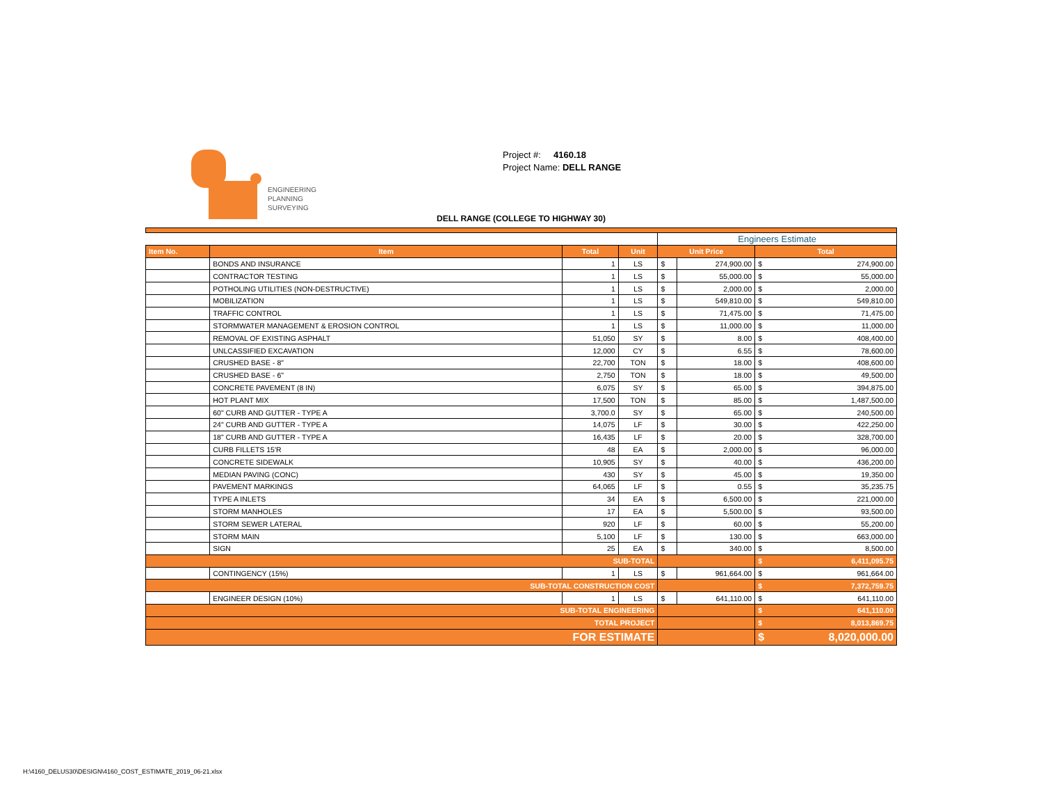ENGINEERING
PLANNING
SURVEYING
Project #: 4160.18
Project Name: DELL RANGE
DELL RANGE (COLLEGE TO HIGHWAY 30)
| | | | | Engineers Estimate | | |
| Item No. | Item | Total | Unit | Unit Price | | Total |
| | BONDS AND INSURANCE | 1 | LS | $ | 274,900.00 | $ 274,900.00 |
| | CONTRACTOR TESTING | 1 | LS | $ | 55,000.00 | $ 55,000.00 |
| | POTHOLING UTILITIES (NON-DESTRUCTIVE) | 1 | LS | $ | 2,000.00 | $ 2,000.00 |
| | MOBILIZATION | 1 | LS | $ | 549,810.00 | $ 549,810.00 |
| | TRAFFIC CONTROL | 1 | LS | $ | 71,475.00 | $ 71,475.00 |
| | STORMWATER MANAGEMENT & EROSION CONTROL | 1 | LS | $ | 11,000.00 | $ 11,000.00 |
| | REMOVAL OF EXISTING ASPHALT | 51,050 | SY | $ | 8.00 | $ 408,400.00 |
| | UNLCASSIFIED EXCAVATION | 12,000 | CY | $ | 6.55 | $ 78,600.00 |
| | CRUSHED BASE - 8" | 22,700 | TON | $ | 18.00 | $ 408,600.00 |
| | CRUSHED BASE - 6" | 2,750 | TON | $ | 18.00 | $ 49,500.00 |
| | CONCRETE PAVEMENT (8 IN) | 6,075 | SY | $ | 65.00 | $ 394,875.00 |
| | HOT PLANT MIX | 17,500 | TON | $ | 85.00 | $ 1,487,500.00 |
| | 60" CURB AND GUTTER - TYPE A | 3,700.0 | SY | $ | 65.00 | $ 240,500.00 |
| | 24" CURB AND GUTTER - TYPE A | 14,075 | LF | $ | 30.00 | $ 422,250.00 |
| | 18" CURB AND GUTTER - TYPE A | 16,435 | LF | $ | 20.00 | $ 328,700.00 |
| | CURB FILLETS 15'R | 48 | EA | $ | 2,000.00 | $ 96,000.00 |
| | CONCRETE SIDEWALK | 10,905 | SY | $ | 40.00 | $ 436,200.00 |
| | MEDIAN PAVING (CONC) | 430 | SY | $ | 45.00 | $ 19,350.00 |
| | PAVEMENT MARKINGS | 64,065 | LF | $ | 0.55 | $ 35,235.75 |
| | TYPE A INLETS | 34 | EA | $ | 6,500.00 | $ 221,000.00 |
| | STORM MANHOLES | 17 | EA | $ | 5,500.00 | $ 93,500.00 |
| | STORM SEWER LATERAL | 920 | LF | $ | 60.00 | $ 55,200.00 |
| | STORM MAIN | 5,100 | LF | $ | 130.00 | $ 663,000.00 |
| | SIGN | 25 | EA | $ | 340.00 | $ 8,500.00 |
| SUB-TOTAL | | | | | | $ 6,411,095.75 |
| | CONTINGENCY (15%) | 1 | LS | $ | 961,664.00 | $ 961,664.00 |
| SUB-TOTAL CONSTRUCTION COST | | | | | | $ 7,372,759.75 |
| | ENGINEER DESIGN (10%) | 1 | LS | $ | 641,110.00 | $ 641,110.00 |
| SUB-TOTAL ENGINEERING | | | | | | $ 641,110.00 |
| TOTAL PROJECT | | | | | | $ 8,013,869.75 |
| FOR ESTIMATE | | | | | | $ 8,020,000.00 |
H:\4160_DELUS30\DESIGN\4160_COST_ESTIMATE_2019_06-21.xlsx